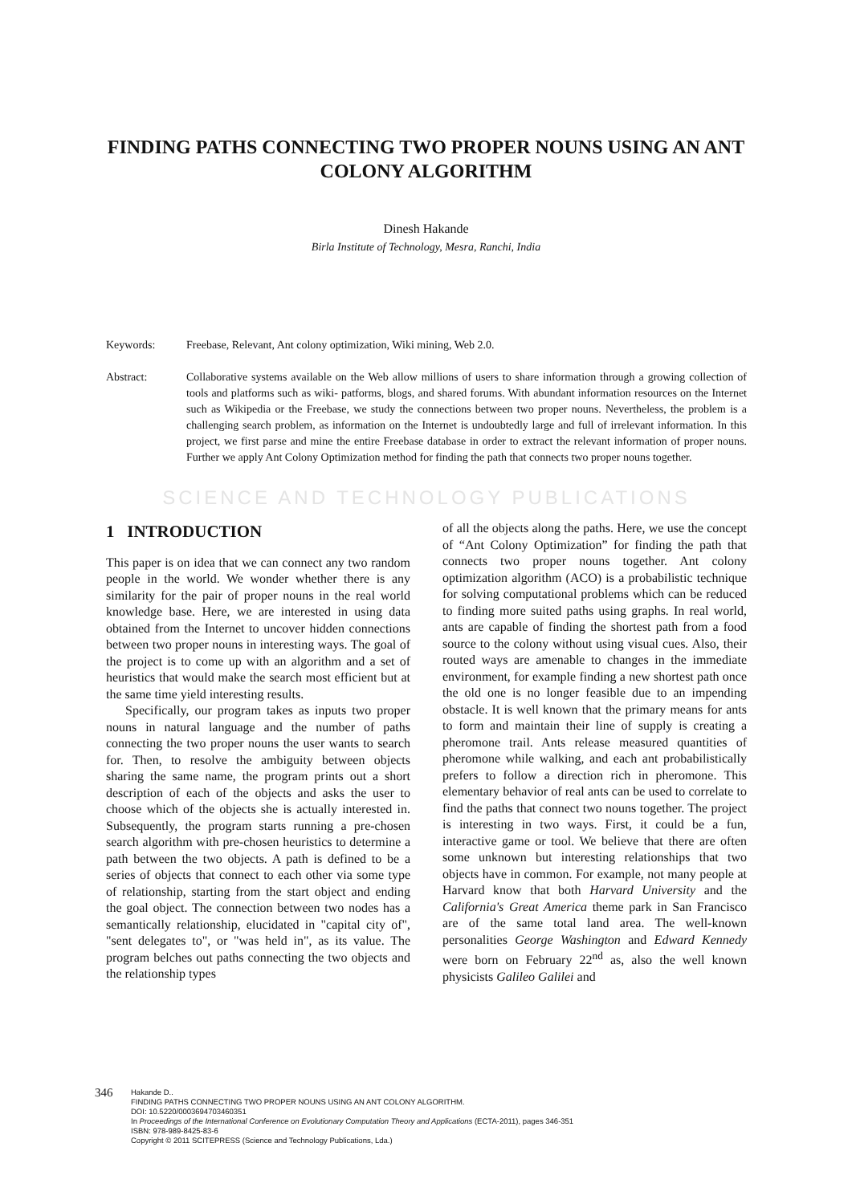FINDING PATHS CONNECTING TWO PROPER NOUNS USING AN ANT COLONY ALGORITHM
Dinesh Hakande
Birla Institute of Technology, Mesra, Ranchi, India
Keywords: Freebase, Relevant, Ant colony optimization, Wiki mining, Web 2.0.
Abstract: Collaborative systems available on the Web allow millions of users to share information through a growing collection of tools and platforms such as wiki- patforms, blogs, and shared forums. With abundant information resources on the Internet such as Wikipedia or the Freebase, we study the connections between two proper nouns. Nevertheless, the problem is a challenging search problem, as information on the Internet is undoubtedly large and full of irrelevant information. In this project, we first parse and mine the entire Freebase database in order to extract the relevant information of proper nouns. Further we apply Ant Colony Optimization method for finding the path that connects two proper nouns together.
SCIENCE AND TECHNOLOGY PUBLICATIONS
1 INTRODUCTION
This paper is on idea that we can connect any two random people in the world. We wonder whether there is any similarity for the pair of proper nouns in the real world knowledge base. Here, we are interested in using data obtained from the Internet to uncover hidden connections between two proper nouns in interesting ways. The goal of the project is to come up with an algorithm and a set of heuristics that would make the search most efficient but at the same time yield interesting results.
Specifically, our program takes as inputs two proper nouns in natural language and the number of paths connecting the two proper nouns the user wants to search for. Then, to resolve the ambiguity between objects sharing the same name, the program prints out a short description of each of the objects and asks the user to choose which of the objects she is actually interested in. Subsequently, the program starts running a pre-chosen search algorithm with pre-chosen heuristics to determine a path between the two objects. A path is defined to be a series of objects that connect to each other via some type of relationship, starting from the start object and ending the goal object. The connection between two nodes has a semantically relationship, elucidated in "capital city of", "sent delegates to", or "was held in", as its value. The program belches out paths connecting the two objects and the relationship types
of all the objects along the paths. Here, we use the concept of “Ant Colony Optimization” for finding the path that connects two proper nouns together. Ant colony optimization algorithm (ACO) is a probabilistic technique for solving computational problems which can be reduced to finding more suited paths using graphs. In real world, ants are capable of finding the shortest path from a food source to the colony without using visual cues. Also, their routed ways are amenable to changes in the immediate environment, for example finding a new shortest path once the old one is no longer feasible due to an impending obstacle. It is well known that the primary means for ants to form and maintain their line of supply is creating a pheromone trail. Ants release measured quantities of pheromone while walking, and each ant probabilistically prefers to follow a direction rich in pheromone. This elementary behavior of real ants can be used to correlate to find the paths that connect two nouns together. The project is interesting in two ways. First, it could be a fun, interactive game or tool. We believe that there are often some unknown but interesting relationships that two objects have in common. For example, not many people at Harvard know that both Harvard University and the California's Great America theme park in San Francisco are of the same total land area. The well-known personalities George Washington and Edward Kennedy were born on February 22<sup>nd</sup> as, also the well known physicists Galileo Galilei and
346
Hakande D..
FINDING PATHS CONNECTING TWO PROPER NOUNS USING AN ANT COLONY ALGORITHM.
DOI: 10.5220/0003694703460351
In Proceedings of the International Conference on Evolutionary Computation Theory and Applications (ECTA-2011), pages 346-351
ISBN: 978-989-8425-83-6
Copyright © 2011 SCITEPRESS (Science and Technology Publications, Lda.)